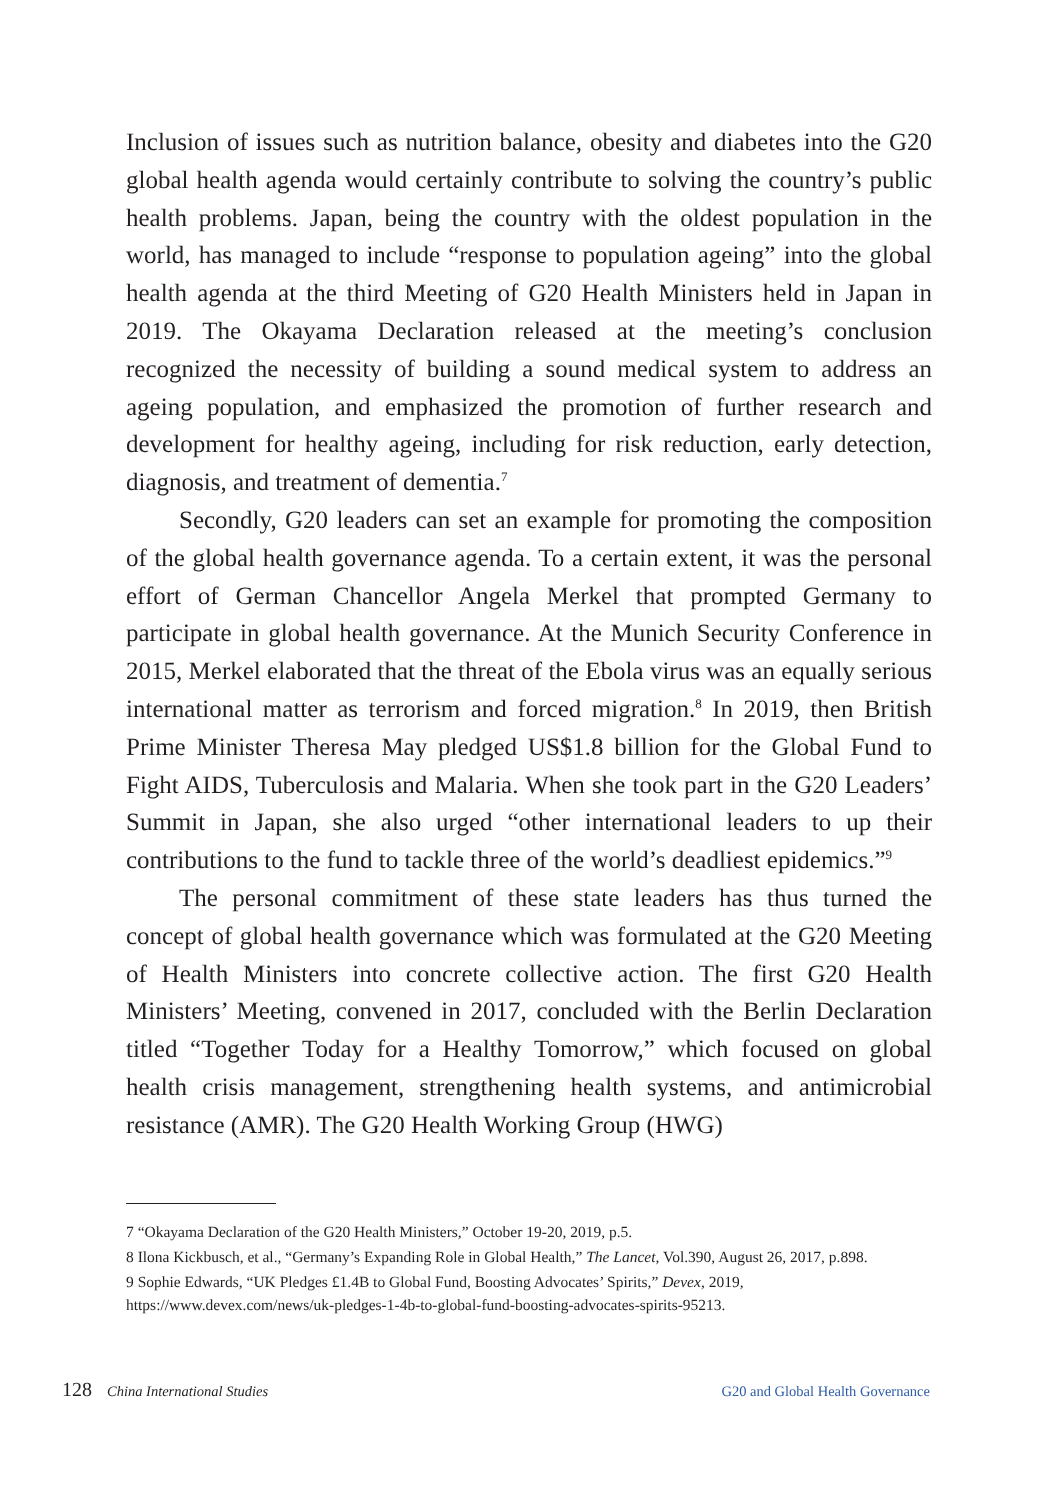Inclusion of issues such as nutrition balance, obesity and diabetes into the G20 global health agenda would certainly contribute to solving the country’s public health problems. Japan, being the country with the oldest population in the world, has managed to include “response to population ageing” into the global health agenda at the third Meeting of G20 Health Ministers held in Japan in 2019. The Okayama Declaration released at the meeting’s conclusion recognized the necessity of building a sound medical system to address an ageing population, and emphasized the promotion of further research and development for healthy ageing, including for risk reduction, early detection, diagnosis, and treatment of dementia.<sup>7</sup>
Secondly, G20 leaders can set an example for promoting the composition of the global health governance agenda. To a certain extent, it was the personal effort of German Chancellor Angela Merkel that prompted Germany to participate in global health governance. At the Munich Security Conference in 2015, Merkel elaborated that the threat of the Ebola virus was an equally serious international matter as terrorism and forced migration.<sup>8</sup> In 2019, then British Prime Minister Theresa May pledged US$1.8 billion for the Global Fund to Fight AIDS, Tuberculosis and Malaria. When she took part in the G20 Leaders’ Summit in Japan, she also urged “other international leaders to up their contributions to the fund to tackle three of the world’s deadliest epidemics.”<sup>9</sup>
The personal commitment of these state leaders has thus turned the concept of global health governance which was formulated at the G20 Meeting of Health Ministers into concrete collective action. The first G20 Health Ministers’ Meeting, convened in 2017, concluded with the Berlin Declaration titled “Together Today for a Healthy Tomorrow,” which focused on global health crisis management, strengthening health systems, and antimicrobial resistance (AMR). The G20 Health Working Group (HWG)
7 “Okayama Declaration of the G20 Health Ministers,” October 19-20, 2019, p.5.
8 Ilona Kickbusch, et al., “Germany’s Expanding Role in Global Health,” The Lancet, Vol.390, August 26, 2017, p.898.
9 Sophie Edwards, “UK Pledges £1.4B to Global Fund, Boosting Advocates’ Spirits,” Devex, 2019, https://www.devex.com/news/uk-pledges-1-4b-to-global-fund-boosting-advocates-spirits-95213.
128 China International Studies G20 and Global Health Governance